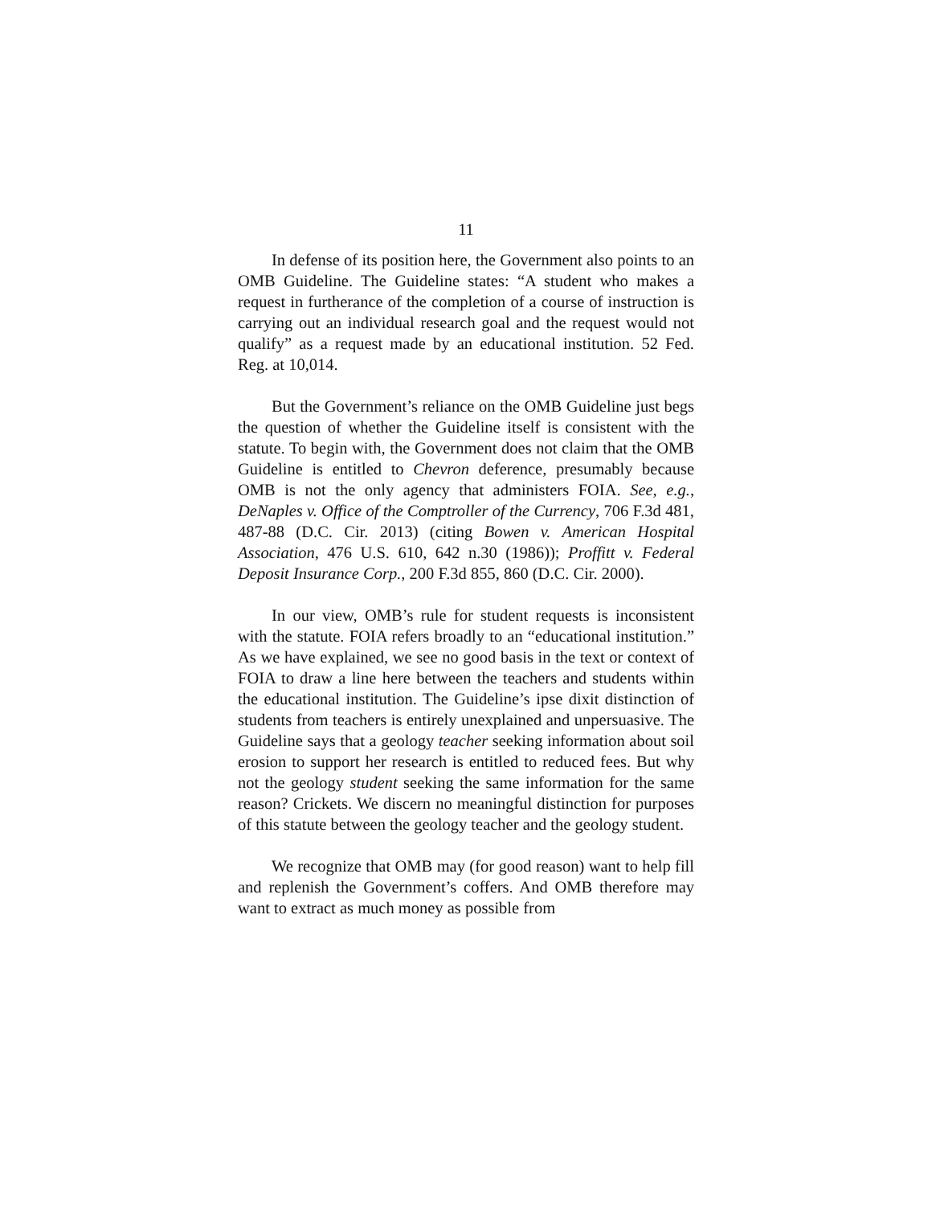11
In defense of its position here, the Government also points to an OMB Guideline. The Guideline states: “A student who makes a request in furtherance of the completion of a course of instruction is carrying out an individual research goal and the request would not qualify” as a request made by an educational institution. 52 Fed. Reg. at 10,014.
But the Government’s reliance on the OMB Guideline just begs the question of whether the Guideline itself is consistent with the statute. To begin with, the Government does not claim that the OMB Guideline is entitled to Chevron deference, presumably because OMB is not the only agency that administers FOIA. See, e.g., DeNaples v. Office of the Comptroller of the Currency, 706 F.3d 481, 487-88 (D.C. Cir. 2013) (citing Bowen v. American Hospital Association, 476 U.S. 610, 642 n.30 (1986)); Proffitt v. Federal Deposit Insurance Corp., 200 F.3d 855, 860 (D.C. Cir. 2000).
In our view, OMB’s rule for student requests is inconsistent with the statute. FOIA refers broadly to an “educational institution.” As we have explained, we see no good basis in the text or context of FOIA to draw a line here between the teachers and students within the educational institution. The Guideline’s ipse dixit distinction of students from teachers is entirely unexplained and unpersuasive. The Guideline says that a geology teacher seeking information about soil erosion to support her research is entitled to reduced fees. But why not the geology student seeking the same information for the same reason? Crickets. We discern no meaningful distinction for purposes of this statute between the geology teacher and the geology student.
We recognize that OMB may (for good reason) want to help fill and replenish the Government’s coffers. And OMB therefore may want to extract as much money as possible from